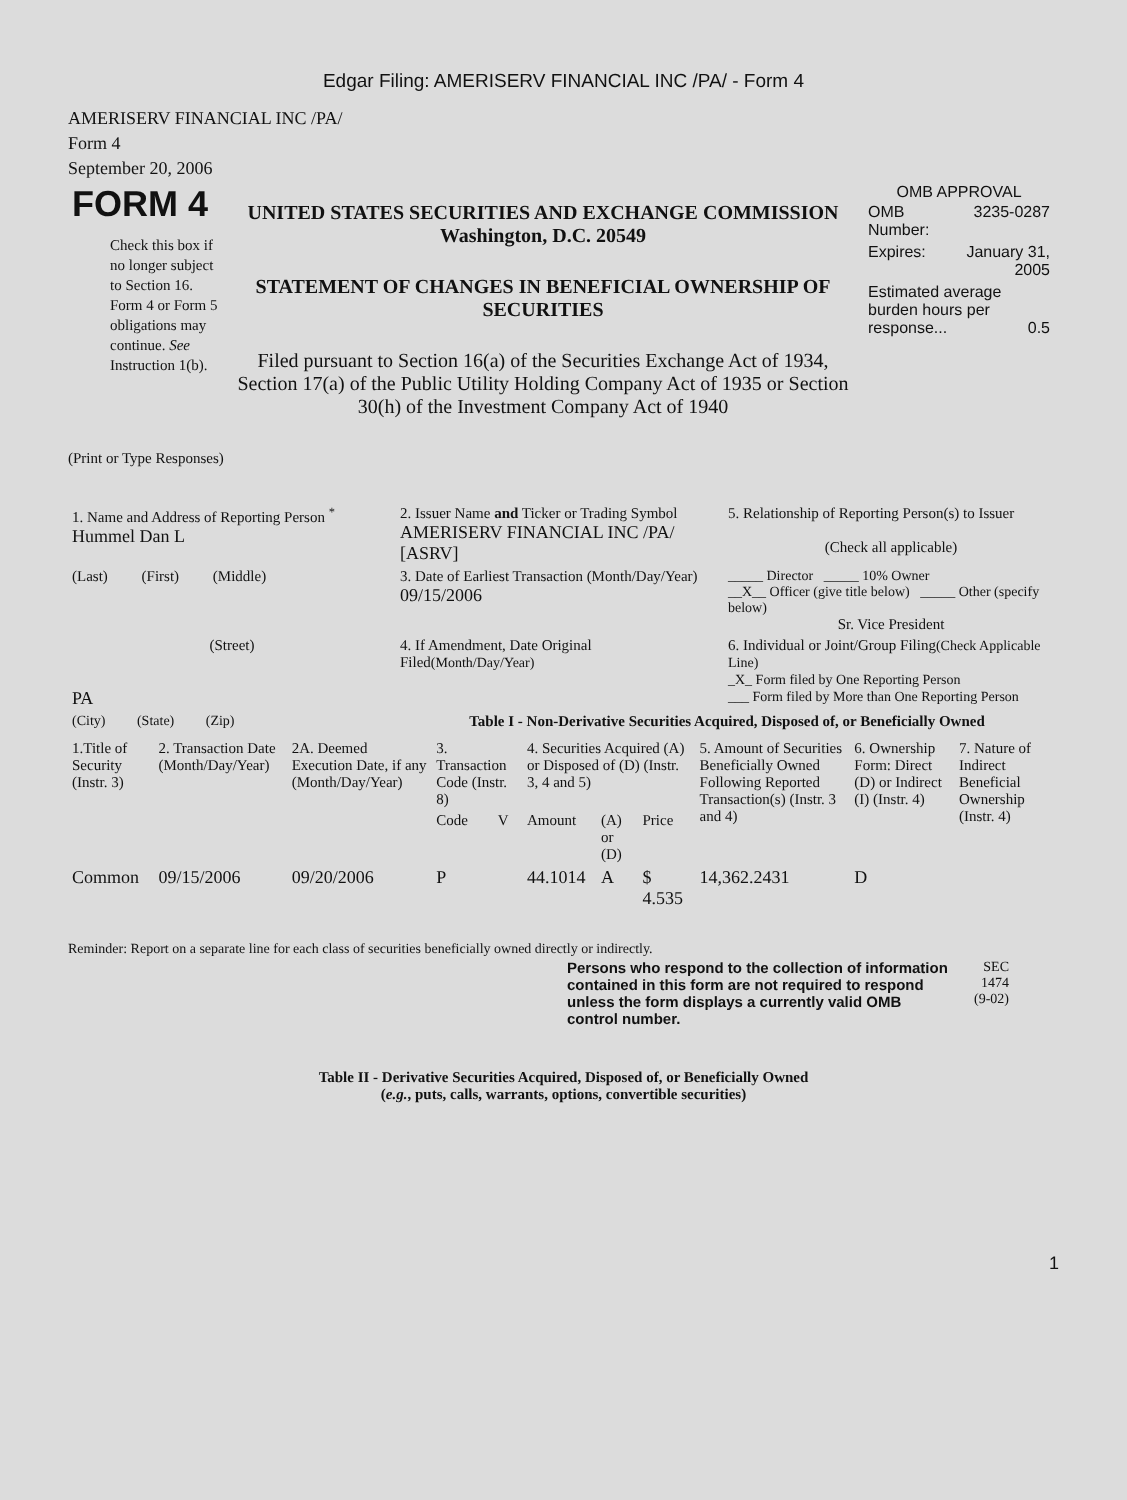Edgar Filing: AMERISERV FINANCIAL INC /PA/ - Form 4
AMERISERV FINANCIAL INC /PA/
Form 4
September 20, 2006
| FORM 4 Check this box if no longer subject to Section 16. Form 4 or Form 5 obligations may continue. See Instruction 1(b). | UNITED STATES SECURITIES AND EXCHANGE COMMISSION Washington, D.C. 20549 STATEMENT OF CHANGES IN BENEFICIAL OWNERSHIP OF SECURITIES Filed pursuant to Section 16(a) of the Securities Exchange Act of 1934, Section 17(a) of the Public Utility Holding Company Act of 1935 or Section 30(h) of the Investment Company Act of 1940 | OMB APPROVAL / OMB Number: / 3235-0287 / / Expires: / January 31, 2005 / / Estimated average burden hours per response... 0.5 / / |
(Print or Type Responses)
| 1. Name and Address of Reporting Person <sup>*</sup> Hummel Dan L | 2. Issuer Name and Ticker or Trading Symbol AMERISERV FINANCIAL INC /PA/ [ASRV] | 5. Relationship of Reporting Person(s) to Issuer (Check all applicable) |
| (Last) (First) (Middle) | 3. Date of Earliest Transaction (Month/Day/Year) 09/15/2006 | _____ Director _____ 10% Owner __X__ Officer (give title below) _____ Other (specify below) Sr. Vice President |
| (Street) PA | 4. If Amendment, Date Original Filed (Month/Day/Year) | 6. Individual or Joint/Group Filing (Check Applicable Line) _X_ Form filed by One Reporting Person ___ Form filed by More than One Reporting Person |
| (City) (State) (Zip) | Table I - Non-Derivative Securities Acquired, Disposed of, or Beneficially Owned | |
| 1.Title of Security (Instr. 3) | 2. Transaction Date (Month/Day/Year) | 2A. Deemed Execution Date, if any (Month/Day/Year) | 3. Transaction Code (Instr. 8) | | 4. Securities Acquired (A) or Disposed of (D) (Instr. 3, 4 and 5) | | | 5. Amount of Securities Beneficially Owned Following Reported Transaction(s) (Instr. 3 and 4) | 6. Ownership Form: Direct (D) or Indirect (I) (Instr. 4) | 7. Nature of Indirect Beneficial Ownership (Instr. 4) |
| --- | --- | --- | --- | --- | --- | --- | --- | --- | --- | --- |
| | | | Code | V | Amount | (A) or (D) | Price | | | |
| Common | 09/15/2006 | 09/20/2006 | P | | 44.1014 | A | $ 4.535 | 14,362.2431 | D | |
Reminder: Report on a separate line for each class of securities beneficially owned directly or indirectly.
| Persons who respond to the collection of information contained in this form are not required to respond unless the form displays a currently valid OMB control number. | SEC 1474 (9-02) |
Table II - Derivative Securities Acquired, Disposed of, or Beneficially Owned
(e.g., puts, calls, warrants, options, convertible securities)
1